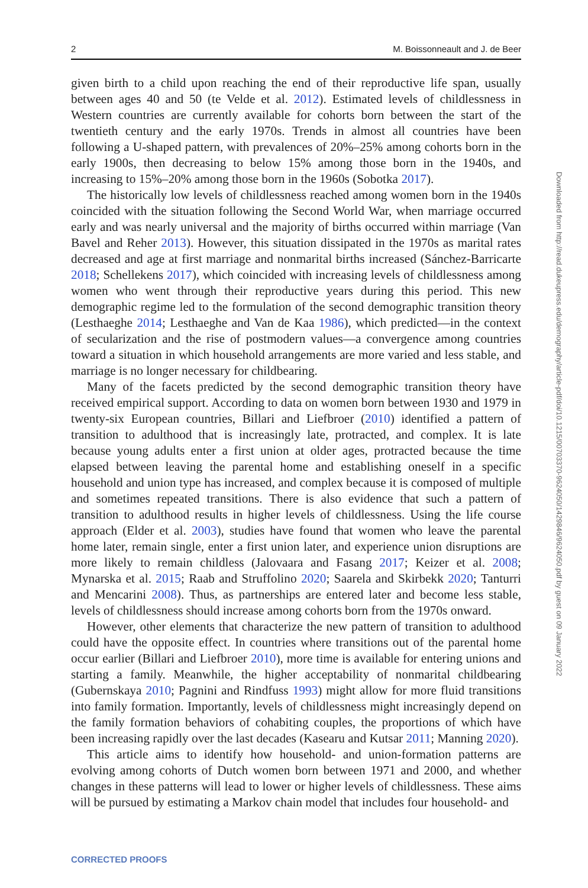2 M. Boissonneault and J. de Beer
Downloaded from http://read.dukeupress.edu/demography/article-pdf/doi/10.1215/00703370-9624050/1429846/9624050.pdf by guest on 09 January 2022
given birth to a child upon reaching the end of their reproductive life span, usually between ages 40 and 50 (te Velde et al. 2012). Estimated levels of childlessness in Western countries are currently available for cohorts born between the start of the twentieth century and the early 1970s. Trends in almost all countries have been following a U-shaped pattern, with prevalences of 20%–25% among cohorts born in the early 1900s, then decreasing to below 15% among those born in the 1940s, and increasing to 15%–20% among those born in the 1960s (Sobotka 2017).
The historically low levels of childlessness reached among women born in the 1940s coincided with the situation following the Second World War, when marriage occurred early and was nearly universal and the majority of births occurred within marriage (Van Bavel and Reher 2013). However, this situation dissipated in the 1970s as marital rates decreased and age at first marriage and nonmarital births increased (Sánchez-Barricarte 2018; Schellekens 2017), which coincided with increasing levels of childlessness among women who went through their reproductive years during this period. This new demographic regime led to the formulation of the second demographic transition theory (Lesthaeghe 2014; Lesthaeghe and Van de Kaa 1986), which predicted—in the context of secularization and the rise of postmodern values—a convergence among countries toward a situation in which household arrangements are more varied and less stable, and marriage is no longer necessary for childbearing.
Many of the facets predicted by the second demographic transition theory have received empirical support. According to data on women born between 1930 and 1979 in twenty-six European countries, Billari and Liefbroer (2010) identified a pattern of transition to adulthood that is increasingly late, protracted, and complex. It is late because young adults enter a first union at older ages, protracted because the time elapsed between leaving the parental home and establishing oneself in a specific household and union type has increased, and complex because it is composed of multiple and sometimes repeated transitions. There is also evidence that such a pattern of transition to adulthood results in higher levels of childlessness. Using the life course approach (Elder et al. 2003), studies have found that women who leave the parental home later, remain single, enter a first union later, and experience union disruptions are more likely to remain childless (Jalovaara and Fasang 2017; Keizer et al. 2008; Mynarska et al. 2015; Raab and Struffolino 2020; Saarela and Skirbekk 2020; Tanturri and Mencarini 2008). Thus, as partnerships are entered later and become less stable, levels of childlessness should increase among cohorts born from the 1970s onward.
However, other elements that characterize the new pattern of transition to adulthood could have the opposite effect. In countries where transitions out of the parental home occur earlier (Billari and Liefbroer 2010), more time is available for entering unions and starting a family. Meanwhile, the higher acceptability of nonmarital childbearing (Gubernskaya 2010; Pagnini and Rindfuss 1993) might allow for more fluid transitions into family formation. Importantly, levels of childlessness might increasingly depend on the family formation behaviors of cohabiting couples, the proportions of which have been increasing rapidly over the last decades (Kasearu and Kutsar 2011; Manning 2020).
This article aims to identify how household- and union-formation patterns are evolving among cohorts of Dutch women born between 1971 and 2000, and whether changes in these patterns will lead to lower or higher levels of childlessness. These aims will be pursued by estimating a Markov chain model that includes four household- and
CORRECTED PROOFS